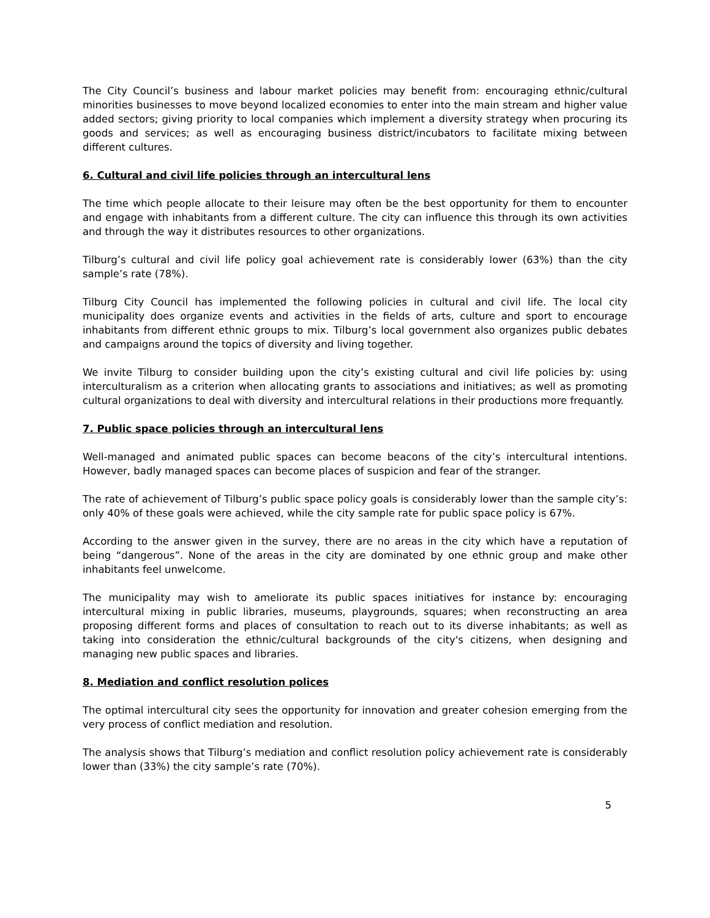The City Council’s business and labour market policies may benefit from: encouraging ethnic/cultural minorities businesses to move beyond localized economies to enter into the main stream and higher value added sectors; giving priority to local companies which implement a diversity strategy when procuring its goods and services; as well as encouraging business district/incubators to facilitate mixing between different cultures.
6. Cultural and civil life policies through an intercultural lens
The time which people allocate to their leisure may often be the best opportunity for them to encounter and engage with inhabitants from a different culture. The city can influence this through its own activities and through the way it distributes resources to other organizations.
Tilburg’s cultural and civil life policy goal achievement rate is considerably lower (63%) than the city sample’s rate (78%).
Tilburg City Council has implemented the following policies in cultural and civil life. The local city municipality does organize events and activities in the fields of arts, culture and sport to encourage inhabitants from different ethnic groups to mix. Tilburg’s local government also organizes public debates and campaigns around the topics of diversity and living together.
We invite Tilburg to consider building upon the city’s existing cultural and civil life policies by: using interculturalism as a criterion when allocating grants to associations and initiatives; as well as promoting cultural organizations to deal with diversity and intercultural relations in their productions more frequantly.
7. Public space policies through an intercultural lens
Well-managed and animated public spaces can become beacons of the city’s intercultural intentions. However, badly managed spaces can become places of suspicion and fear of the stranger.
The rate of achievement of Tilburg’s public space policy goals is considerably lower than the sample city’s: only 40% of these goals were achieved, while the city sample rate for public space policy is 67%.
According to the answer given in the survey, there are no areas in the city which have a reputation of being “dangerous”. None of the areas in the city are dominated by one ethnic group and make other inhabitants feel unwelcome.
The municipality may wish to ameliorate its public spaces initiatives for instance by: encouraging intercultural mixing in public libraries, museums, playgrounds, squares; when reconstructing an area proposing different forms and places of consultation to reach out to its diverse inhabitants; as well as taking into consideration the ethnic/cultural backgrounds of the city's citizens, when designing and managing new public spaces and libraries.
8. Mediation and conflict resolution polices
The optimal intercultural city sees the opportunity for innovation and greater cohesion emerging from the very process of conflict mediation and resolution.
The analysis shows that Tilburg’s mediation and conflict resolution policy achievement rate is considerably lower than (33%) the city sample’s rate (70%).
5